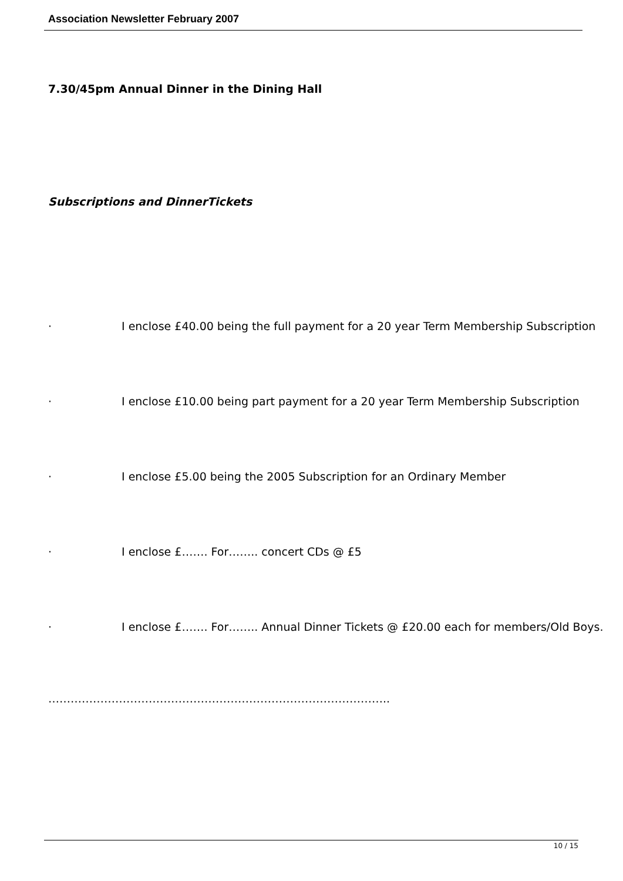Association Newsletter February 2007
7.30/45pm Annual Dinner in the Dining Hall
Subscriptions and DinnerTickets
· I enclose £40.00 being the full payment for a 20 year Term Membership Subscription
· I enclose £10.00 being part payment for a 20 year Term Membership Subscription
· I enclose £5.00 being the 2005 Subscription for an Ordinary Member
· I enclose £……. For…….. concert CDs @ £5
· I enclose £……. For…….. Annual Dinner Tickets @ £20.00 each for members/Old Boys.
………………………………………………………………………………..
10 / 15